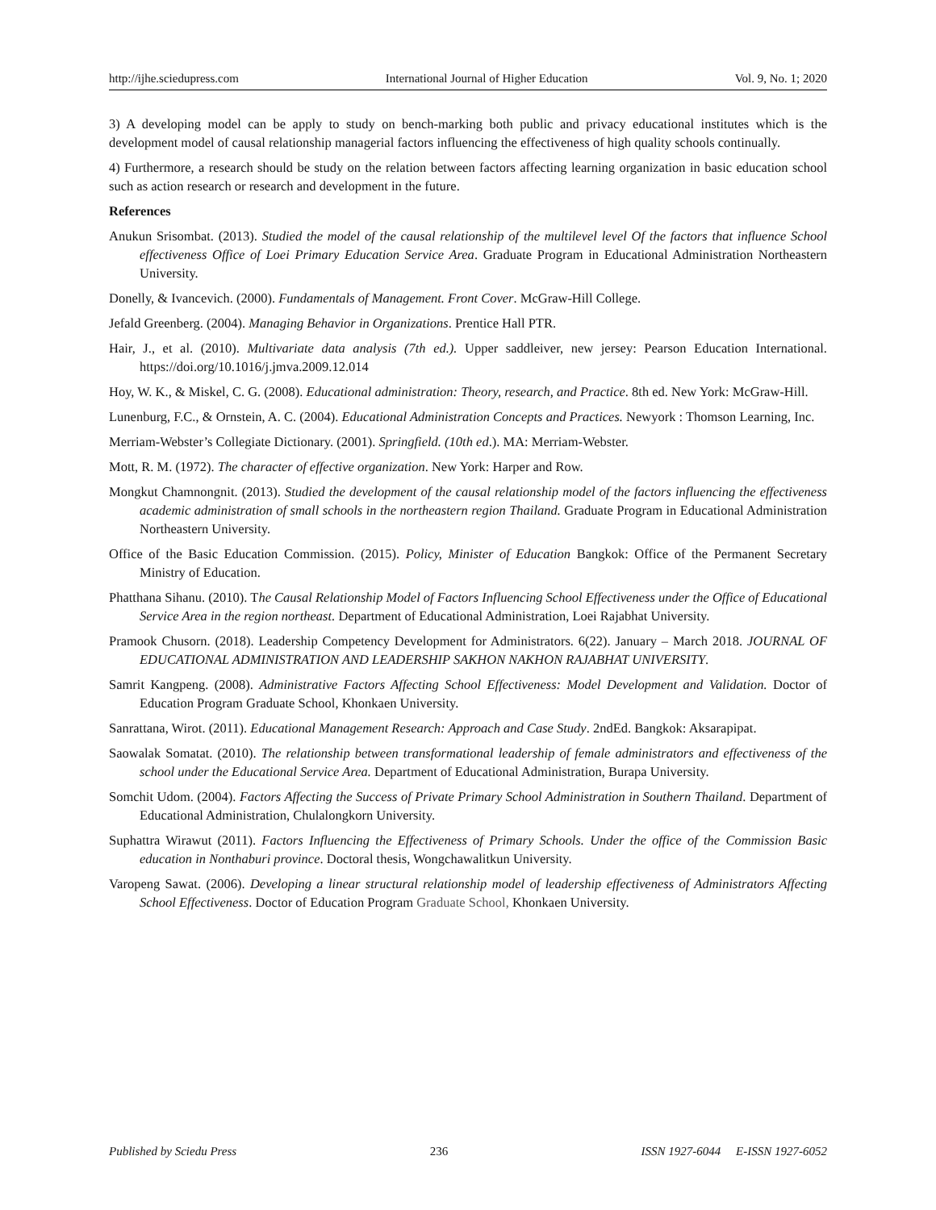http://ijhe.sciedupress.com International Journal of Higher Education Vol. 9, No. 1; 2020
3) A developing model can be apply to study on bench-marking both public and privacy educational institutes which is the development model of causal relationship managerial factors influencing the effectiveness of high quality schools continually.
4) Furthermore, a research should be study on the relation between factors affecting learning organization in basic education school such as action research or research and development in the future.
References
Anukun Srisombat. (2013). Studied the model of the causal relationship of the multilevel level Of the factors that influence School effectiveness Office of Loei Primary Education Service Area. Graduate Program in Educational Administration Northeastern University.
Donelly, & Ivancevich. (2000). Fundamentals of Management. Front Cover. McGraw-Hill College.
Jefald Greenberg. (2004). Managing Behavior in Organizations. Prentice Hall PTR.
Hair, J., et al. (2010). Multivariate data analysis (7th ed.). Upper saddleiver, new jersey: Pearson Education International. https://doi.org/10.1016/j.jmva.2009.12.014
Hoy, W. K., & Miskel, C. G. (2008). Educational administration: Theory, research, and Practice. 8th ed. New York: McGraw-Hill.
Lunenburg, F.C., & Ornstein, A. C. (2004). Educational Administration Concepts and Practices. Newyork : Thomson Learning, Inc.
Merriam-Webster’s Collegiate Dictionary. (2001). Springfield. (10th ed.). MA: Merriam-Webster.
Mott, R. M. (1972). The character of effective organization. New York: Harper and Row.
Mongkut Chamnongnit. (2013). Studied the development of the causal relationship model of the factors influencing the effectiveness academic administration of small schools in the northeastern region Thailand. Graduate Program in Educational Administration Northeastern University.
Office of the Basic Education Commission. (2015). Policy, Minister of Education Bangkok: Office of the Permanent Secretary Ministry of Education.
Phatthana Sihanu. (2010). The Causal Relationship Model of Factors Influencing School Effectiveness under the Office of Educational Service Area in the region northeast. Department of Educational Administration, Loei Rajabhat University.
Pramook Chusorn. (2018). Leadership Competency Development for Administrators. 6(22). January – March 2018. JOURNAL OF EDUCATIONAL ADMINISTRATION AND LEADERSHIP SAKHON NAKHON RAJABHAT UNIVERSITY.
Samrit Kangpeng. (2008). Administrative Factors Affecting School Effectiveness: Model Development and Validation. Doctor of Education Program Graduate School, Khonkaen University.
Sanrattana, Wirot. (2011). Educational Management Research: Approach and Case Study. 2ndEd. Bangkok: Aksarapipat.
Saowalak Somatat. (2010). The relationship between transformational leadership of female administrators and effectiveness of the school under the Educational Service Area. Department of Educational Administration, Burapa University.
Somchit Udom. (2004). Factors Affecting the Success of Private Primary School Administration in Southern Thailand. Department of Educational Administration, Chulalongkorn University.
Suphattra Wirawut (2011). Factors Influencing the Effectiveness of Primary Schools. Under the office of the Commission Basic education in Nonthaburi province. Doctoral thesis, Wongchawalitkun University.
Varopeng Sawat. (2006). Developing a linear structural relationship model of leadership effectiveness of Administrators Affecting School Effectiveness. Doctor of Education Program Graduate School, Khonkaen University.
Published by Sciedu Press 236 ISSN 1927-6044 E-ISSN 1927-6052